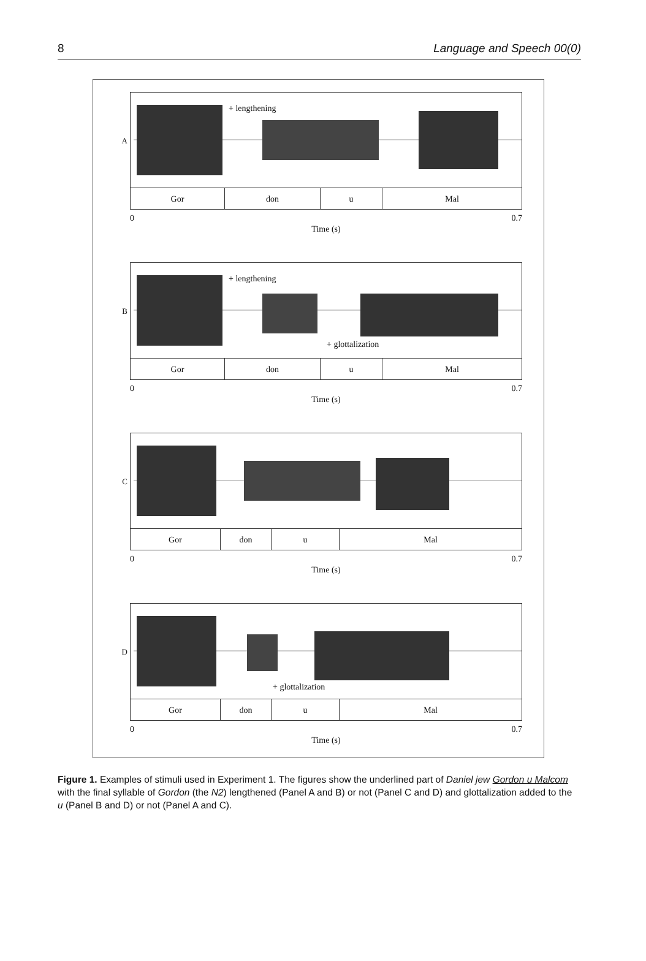8 Language and Speech 00(0)
A
+ lengthening
Gor don u Mal
0 0.7
Time (s)
B
+ lengthening
+ glottalization
Gor don u Mal
0 0.7
Time (s)
C
Gor don u Mal
0 0.7
Time (s)
D
+ glottalization
Gor don u Mal
0 0.7
Time (s)
Figure 1. Examples of stimuli used in Experiment 1. The figures show the underlined part of Daniel jew Gordon u Malcom with the final syllable of Gordon (the N2) lengthened (Panel A and B) or not (Panel C and D) and glottalization added to the u (Panel B and D) or not (Panel A and C).